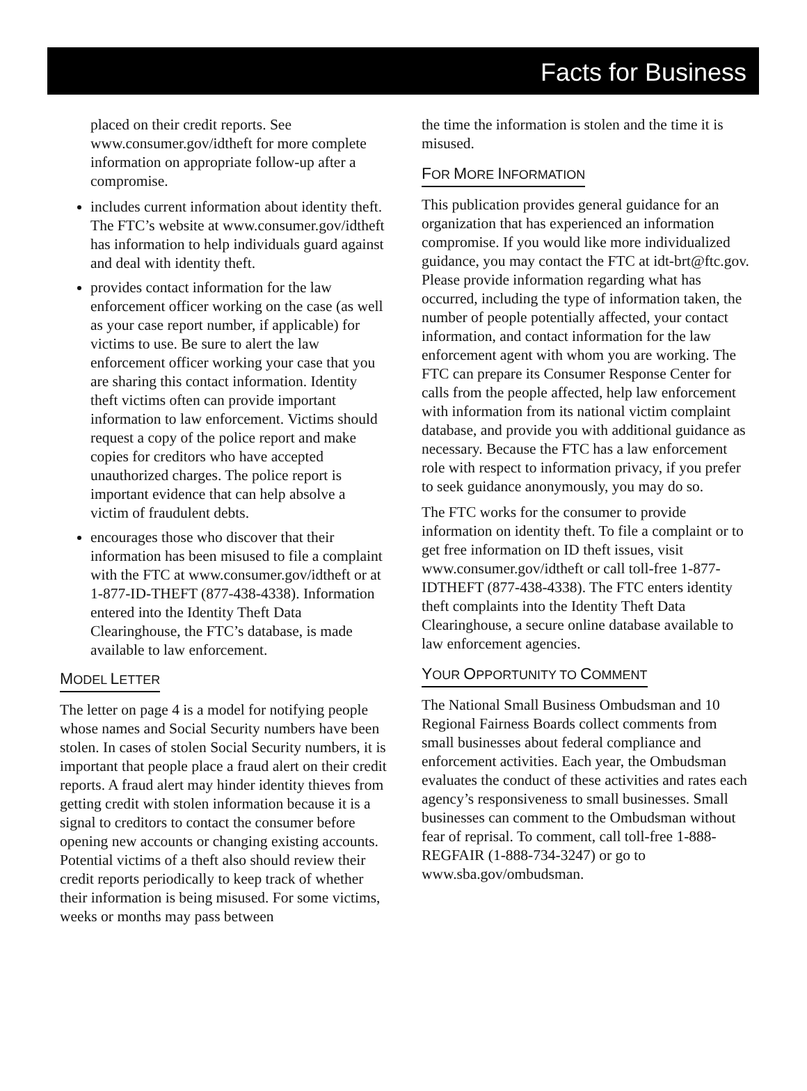Facts for Business
placed on their credit reports. See www.consumer.gov/idtheft for more complete information on appropriate follow-up after a compromise.
includes current information about identity theft. The FTC’s website at www.consumer.gov/idtheft has information to help individuals guard against and deal with identity theft.
provides contact information for the law enforcement officer working on the case (as well as your case report number, if applicable) for victims to use. Be sure to alert the law enforcement officer working your case that you are sharing this contact information. Identity theft victims often can provide important information to law enforcement. Victims should request a copy of the police report and make copies for creditors who have accepted unauthorized charges. The police report is important evidence that can help absolve a victim of fraudulent debts.
encourages those who discover that their information has been misused to file a complaint with the FTC at www.consumer.gov/idtheft or at 1-877-ID-THEFT (877-438-4338). Information entered into the Identity Theft Data Clearinghouse, the FTC’s database, is made available to law enforcement.
MODEL LETTER
The letter on page 4 is a model for notifying people whose names and Social Security numbers have been stolen. In cases of stolen Social Security numbers, it is important that people place a fraud alert on their credit reports. A fraud alert may hinder identity thieves from getting credit with stolen information because it is a signal to creditors to contact the consumer before opening new accounts or changing existing accounts. Potential victims of a theft also should review their credit reports periodically to keep track of whether their information is being misused. For some victims, weeks or months may pass between
the time the information is stolen and the time it is misused.
FOR MORE INFORMATION
This publication provides general guidance for an organization that has experienced an information compromise. If you would like more individualized guidance, you may contact the FTC at idt-brt@ftc.gov. Please provide information regarding what has occurred, including the type of information taken, the number of people potentially affected, your contact information, and contact information for the law enforcement agent with whom you are working. The FTC can prepare its Consumer Response Center for calls from the people affected, help law enforcement with information from its national victim complaint database, and provide you with additional guidance as necessary. Because the FTC has a law enforcement role with respect to information privacy, if you prefer to seek guidance anonymously, you may do so.
The FTC works for the consumer to provide information on identity theft. To file a complaint or to get free information on ID theft issues, visit www.consumer.gov/idtheft or call toll-free 1-877-IDTHEFT (877-438-4338). The FTC enters identity theft complaints into the Identity Theft Data Clearinghouse, a secure online database available to law enforcement agencies.
YOUR OPPORTUNITY TO COMMENT
The National Small Business Ombudsman and 10 Regional Fairness Boards collect comments from small businesses about federal compliance and enforcement activities. Each year, the Ombudsman evaluates the conduct of these activities and rates each agency’s responsiveness to small businesses. Small businesses can comment to the Ombudsman without fear of reprisal. To comment, call toll-free 1-888-REGFAIR (1-888-734-3247) or go to www.sba.gov/ombudsman.